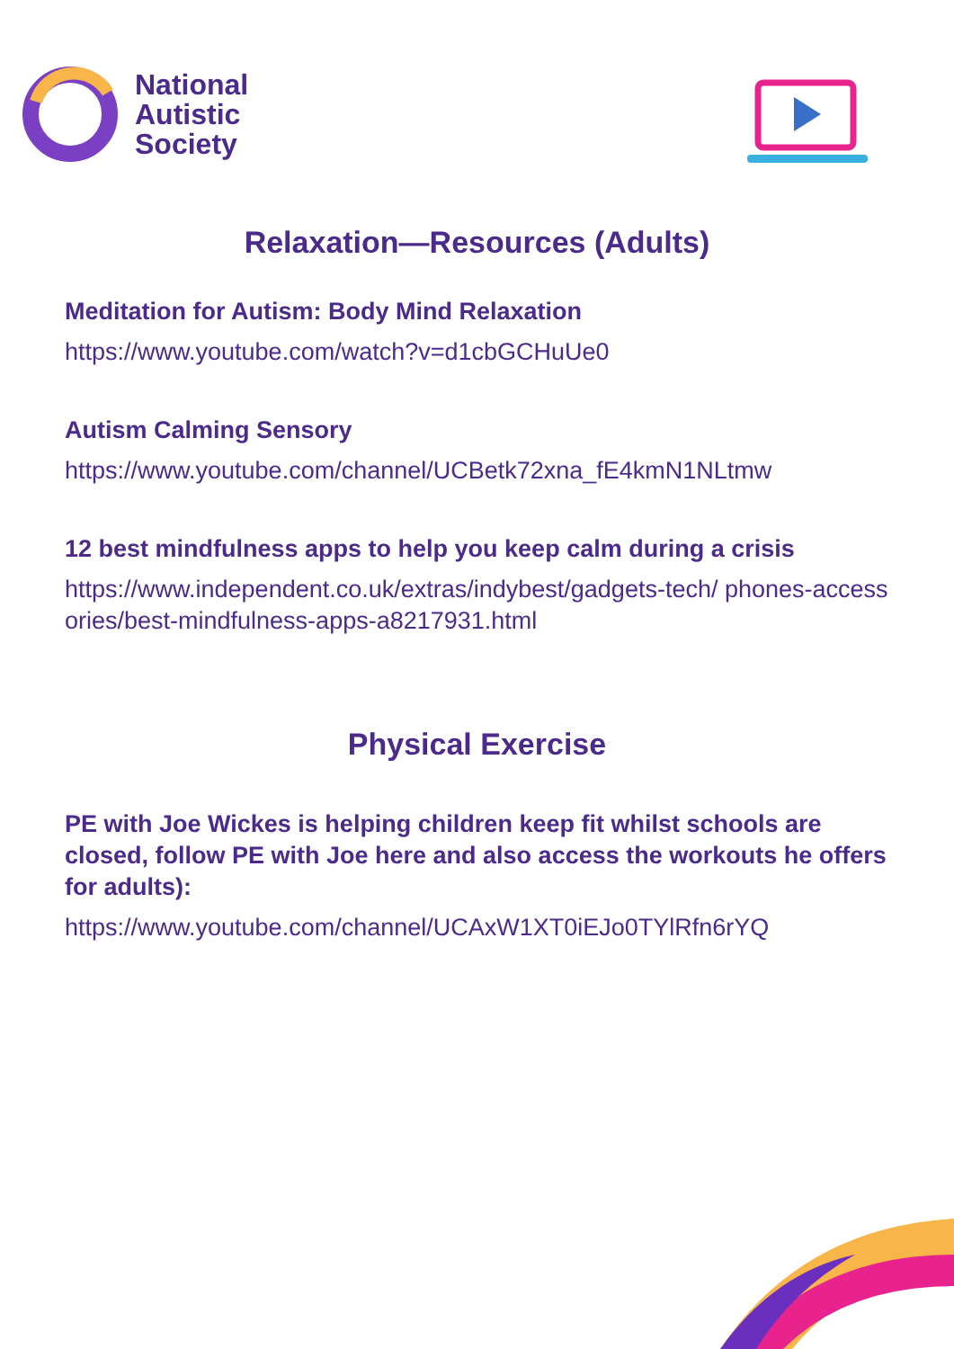National
Autistic
Society
Relaxation—Resources (Adults)
Meditation for Autism: Body Mind Relaxation
https://www.youtube.com/watch?v=d1cbGCHuUe0
Autism Calming Sensory
https://www.youtube.com/channel/UCBetk72xna_fE4kmN1NLtmw
12 best mindfulness apps to help you keep calm during a crisis
https://www.independent.co.uk/extras/indybest/gadgets-tech/ phones-accessories/best-mindfulness-apps-a8217931.html
Physical Exercise
PE with Joe Wickes is helping children keep fit whilst schools are closed, follow PE with Joe here and also access the workouts he offers for adults):
https://www.youtube.com/channel/UCAxW1XT0iEJo0TYlRfn6rYQ